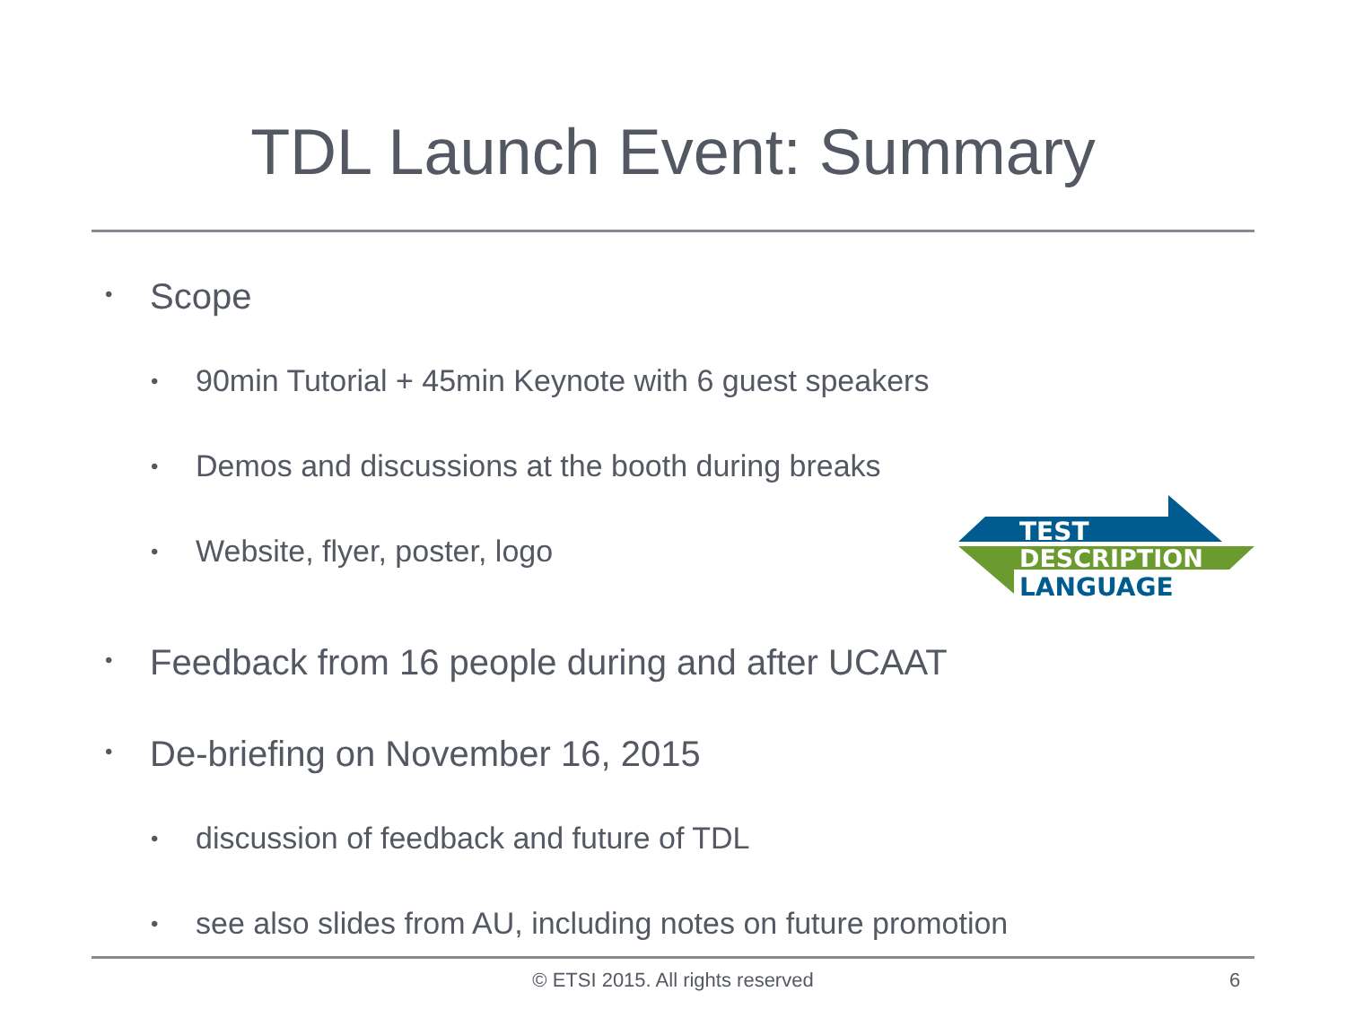TDL Launch Event: Summary
• Scope
• 90min Tutorial + 45min Keynote with 6 guest speakers
• Demos and discussions at the booth during breaks
• Website, flyer, poster, logo
• Feedback from 16 people during and after UCAAT
• De-briefing on November 16, 2015
• discussion of feedback and future of TDL
• see also slides from AU, including notes on future promotion
TEST
DESCRIPTION
LANGUAGE
© ETSI 2015. All rights reserved 6